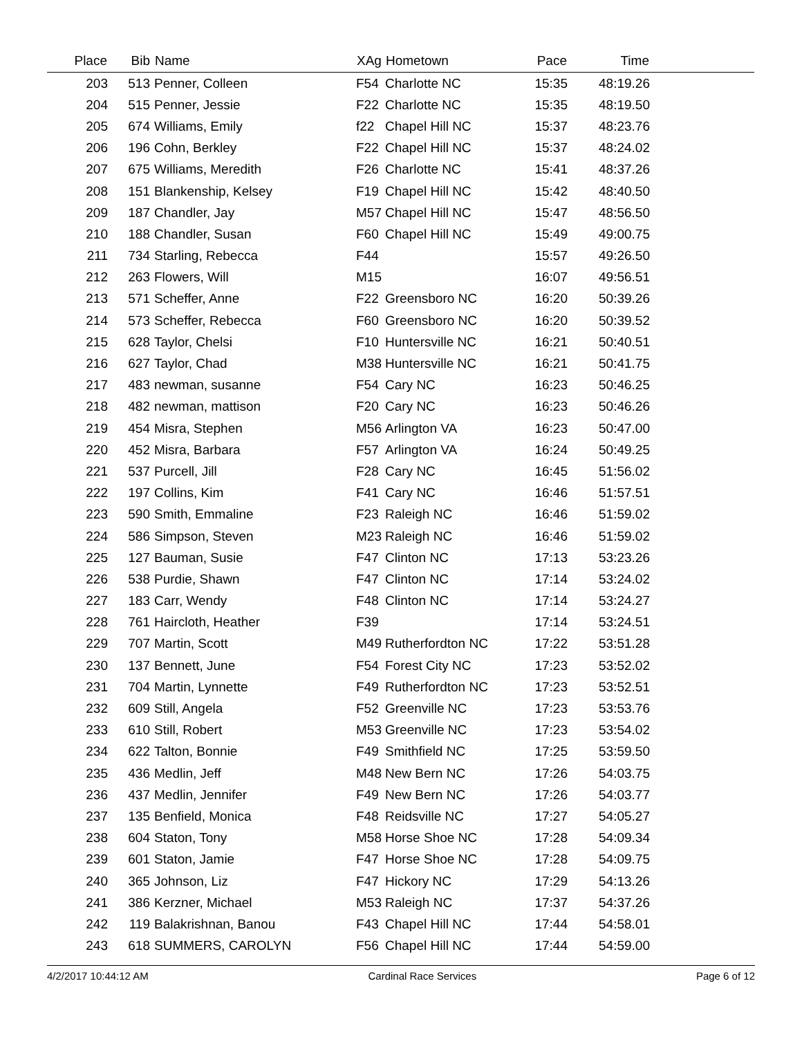| Place | Bib | Name | XAg | Hometown | Pace | Time | |
| --- | --- | --- | --- | --- | --- | --- | --- |
| 203 | 513 | Penner, Colleen | F54 | Charlotte NC | 15:35 | 48:19.26 | |
| 204 | 515 | Penner, Jessie | F22 | Charlotte NC | 15:35 | 48:19.50 | |
| 205 | 674 | Williams, Emily | f22 | Chapel Hill NC | 15:37 | 48:23.76 | |
| 206 | 196 | Cohn, Berkley | F22 | Chapel Hill NC | 15:37 | 48:24.02 | |
| 207 | 675 | Williams, Meredith | F26 | Charlotte NC | 15:41 | 48:37.26 | |
| 208 | 151 | Blankenship, Kelsey | F19 | Chapel Hill NC | 15:42 | 48:40.50 | |
| 209 | 187 | Chandler, Jay | M57 | Chapel Hill NC | 15:47 | 48:56.50 | |
| 210 | 188 | Chandler, Susan | F60 | Chapel Hill NC | 15:49 | 49:00.75 | |
| 211 | 734 | Starling, Rebecca | F44 | | 15:57 | 49:26.50 | |
| 212 | 263 | Flowers, Will | M15 | | 16:07 | 49:56.51 | |
| 213 | 571 | Scheffer, Anne | F22 | Greensboro NC | 16:20 | 50:39.26 | |
| 214 | 573 | Scheffer, Rebecca | F60 | Greensboro NC | 16:20 | 50:39.52 | |
| 215 | 628 | Taylor, Chelsi | F10 | Huntersville NC | 16:21 | 50:40.51 | |
| 216 | 627 | Taylor, Chad | M38 | Huntersville NC | 16:21 | 50:41.75 | |
| 217 | 483 | newman, susanne | F54 | Cary NC | 16:23 | 50:46.25 | |
| 218 | 482 | newman, mattison | F20 | Cary NC | 16:23 | 50:46.26 | |
| 219 | 454 | Misra, Stephen | M56 | Arlington VA | 16:23 | 50:47.00 | |
| 220 | 452 | Misra, Barbara | F57 | Arlington VA | 16:24 | 50:49.25 | |
| 221 | 537 | Purcell, Jill | F28 | Cary NC | 16:45 | 51:56.02 | |
| 222 | 197 | Collins, Kim | F41 | Cary NC | 16:46 | 51:57.51 | |
| 223 | 590 | Smith, Emmaline | F23 | Raleigh NC | 16:46 | 51:59.02 | |
| 224 | 586 | Simpson, Steven | M23 | Raleigh NC | 16:46 | 51:59.02 | |
| 225 | 127 | Bauman, Susie | F47 | Clinton NC | 17:13 | 53:23.26 | |
| 226 | 538 | Purdie, Shawn | F47 | Clinton NC | 17:14 | 53:24.02 | |
| 227 | 183 | Carr, Wendy | F48 | Clinton NC | 17:14 | 53:24.27 | |
| 228 | 761 | Haircloth, Heather | F39 | | 17:14 | 53:24.51 | |
| 229 | 707 | Martin, Scott | M49 | Rutherfordton NC | 17:22 | 53:51.28 | |
| 230 | 137 | Bennett, June | F54 | Forest City NC | 17:23 | 53:52.02 | |
| 231 | 704 | Martin, Lynnette | F49 | Rutherfordton NC | 17:23 | 53:52.51 | |
| 232 | 609 | Still, Angela | F52 | Greenville NC | 17:23 | 53:53.76 | |
| 233 | 610 | Still, Robert | M53 | Greenville NC | 17:23 | 53:54.02 | |
| 234 | 622 | Talton, Bonnie | F49 | Smithfield NC | 17:25 | 53:59.50 | |
| 235 | 436 | Medlin, Jeff | M48 | New Bern NC | 17:26 | 54:03.75 | |
| 236 | 437 | Medlin, Jennifer | F49 | New Bern NC | 17:26 | 54:03.77 | |
| 237 | 135 | Benfield, Monica | F48 | Reidsville NC | 17:27 | 54:05.27 | |
| 238 | 604 | Staton, Tony | M58 | Horse Shoe NC | 17:28 | 54:09.34 | |
| 239 | 601 | Staton, Jamie | F47 | Horse Shoe NC | 17:28 | 54:09.75 | |
| 240 | 365 | Johnson, Liz | F47 | Hickory NC | 17:29 | 54:13.26 | |
| 241 | 386 | Kerzner, Michael | M53 | Raleigh NC | 17:37 | 54:37.26 | |
| 242 | 119 | Balakrishnan, Banou | F43 | Chapel Hill NC | 17:44 | 54:58.01 | |
| 243 | 618 | SUMMERS, CAROLYN | F56 | Chapel Hill NC | 17:44 | 54:59.00 | |
4/2/2017 10:44:12 AM Cardinal Race Services Page 6 of 12